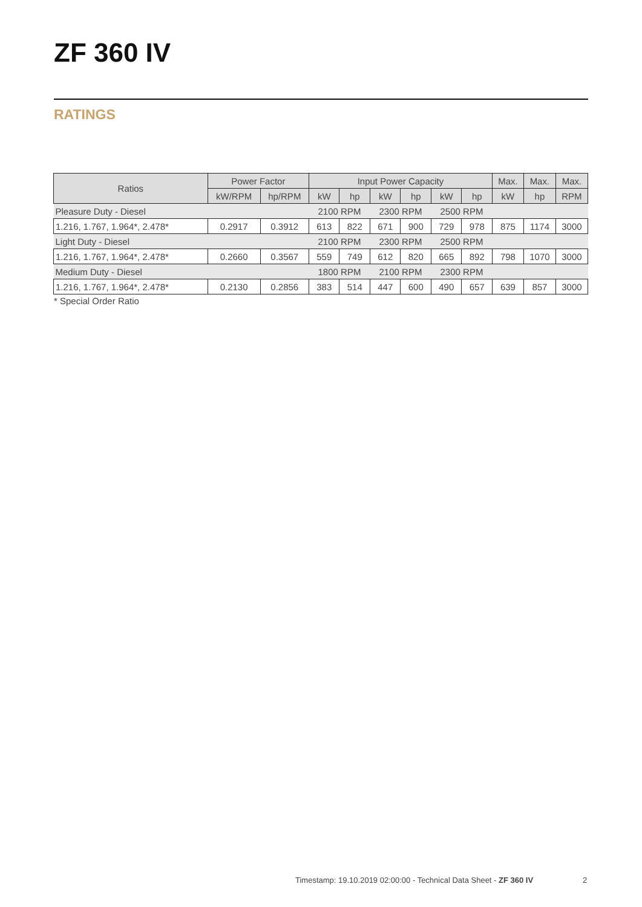ZF 360 IV
RATINGS
| Ratios | Power Factor | | Input Power Capacity | | | | | | Max. | Max. | Max. |
| --- | --- | --- | --- | --- | --- | --- | --- | --- | --- | --- | --- |
| | kW/RPM | hp/RPM | kW | hp | kW | hp | kW | hp | kW | hp | RPM |
| Pleasure Duty - Diesel | | | 2100 RPM | | 2300 RPM | | 2500 RPM | | | | |
| 1.216, 1.767, 1.964*, 2.478* | 0.2917 | 0.3912 | 613 | 822 | 671 | 900 | 729 | 978 | 875 | 1174 | 3000 |
| Light Duty - Diesel | | | 2100 RPM | | 2300 RPM | | 2500 RPM | | | | |
| 1.216, 1.767, 1.964*, 2.478* | 0.2660 | 0.3567 | 559 | 749 | 612 | 820 | 665 | 892 | 798 | 1070 | 3000 |
| Medium Duty - Diesel | | | 1800 RPM | | 2100 RPM | | 2300 RPM | | | | |
| 1.216, 1.767, 1.964*, 2.478* | 0.2130 | 0.2856 | 383 | 514 | 447 | 600 | 490 | 657 | 639 | 857 | 3000 |
* Special Order Ratio
Timestamp: 19.10.2019 02:00:00 - Technical Data Sheet - ZF 360 IV
2